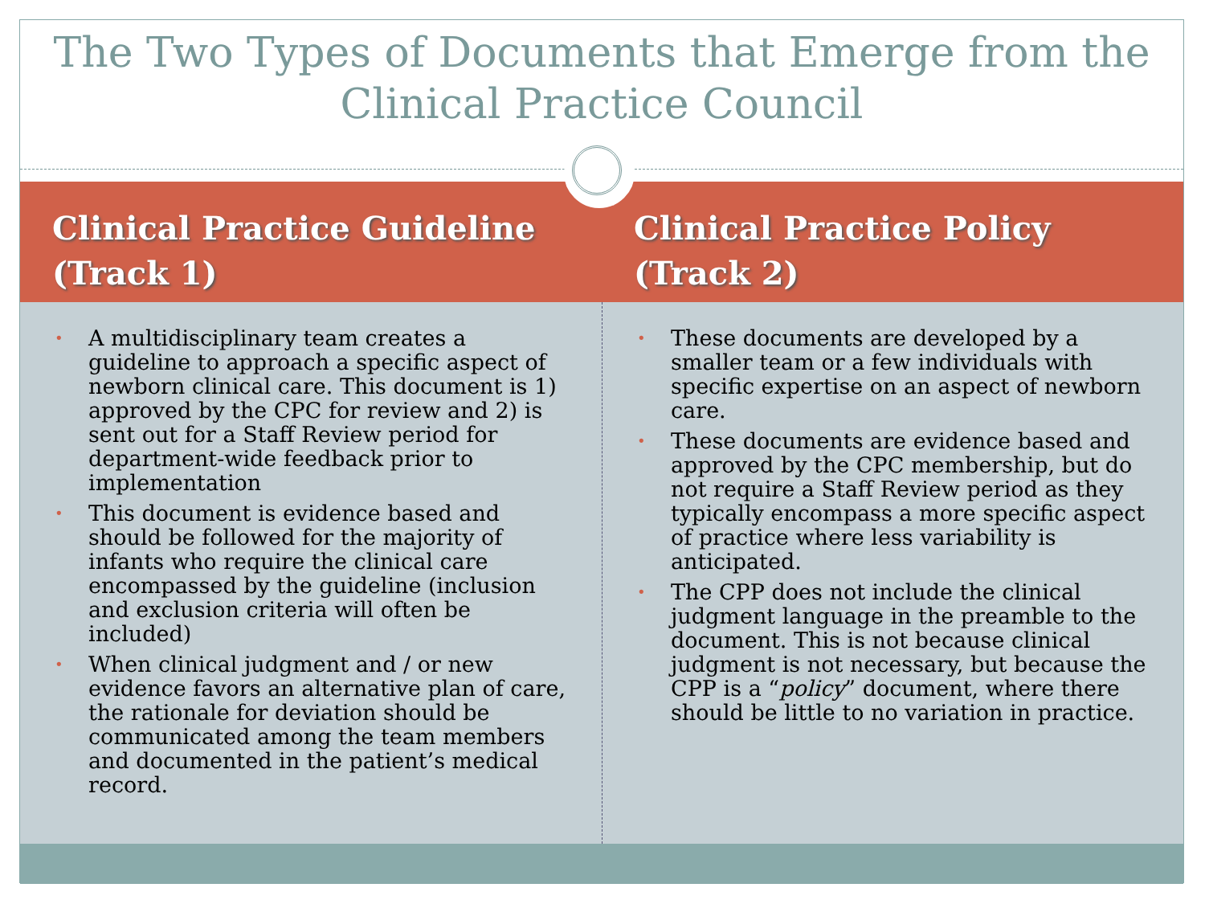The Two Types of Documents that Emerge from the Clinical Practice Council
Clinical Practice Guideline (Track 1)
Clinical Practice Policy (Track 2)
• A multidisciplinary team creates a guideline to approach a specific aspect of newborn clinical care. This document is 1) approved by the CPC for review and 2) is sent out for a Staff Review period for department-wide feedback prior to implementation
• This document is evidence based and should be followed for the majority of infants who require the clinical care encompassed by the guideline (inclusion and exclusion criteria will often be included)
• When clinical judgment and / or new evidence favors an alternative plan of care, the rationale for deviation should be communicated among the team members and documented in the patient’s medical record.
• These documents are developed by a smaller team or a few individuals with specific expertise on an aspect of newborn care.
• These documents are evidence based and approved by the CPC membership, but do not require a Staff Review period as they typically encompass a more specific aspect of practice where less variability is anticipated.
• The CPP does not include the clinical judgment language in the preamble to the document. This is not because clinical judgment is not necessary, but because the CPP is a “policy” document, where there should be little to no variation in practice.